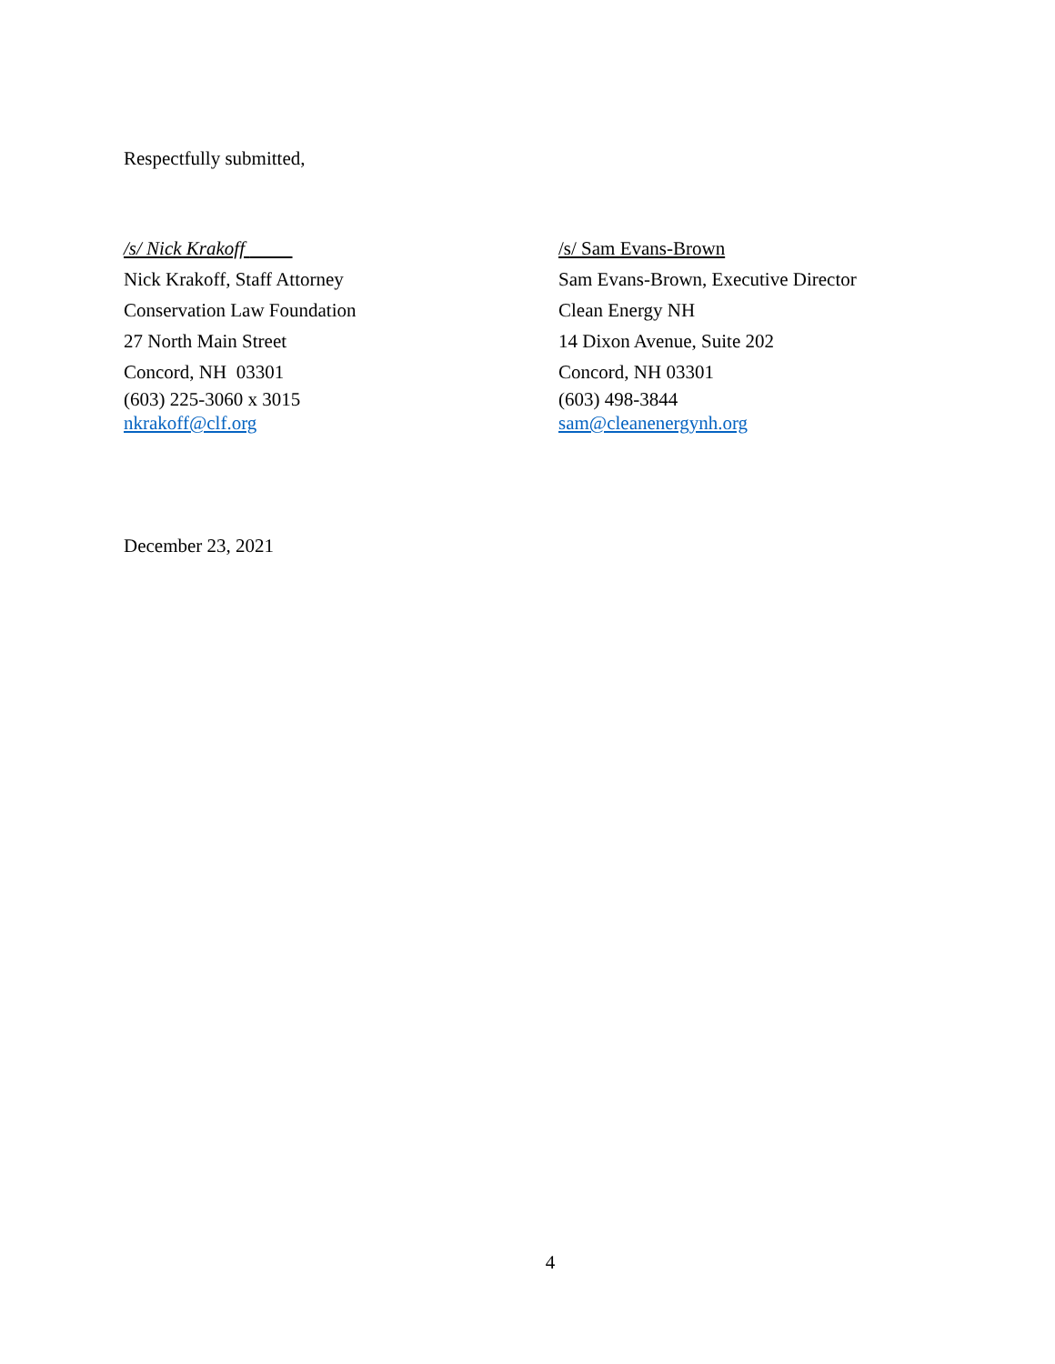Respectfully submitted,
/s/ Nick Krakoff
Nick Krakoff, Staff Attorney
Conservation Law Foundation
27 North Main Street
Concord, NH 03301
(603) 225-3060 x 3015
nkrakoff@clf.org
/s/ Sam Evans-Brown
Sam Evans-Brown, Executive Director
Clean Energy NH
14 Dixon Avenue, Suite 202
Concord, NH 03301
(603) 498-3844
sam@cleanenergynh.org
December 23, 2021
4